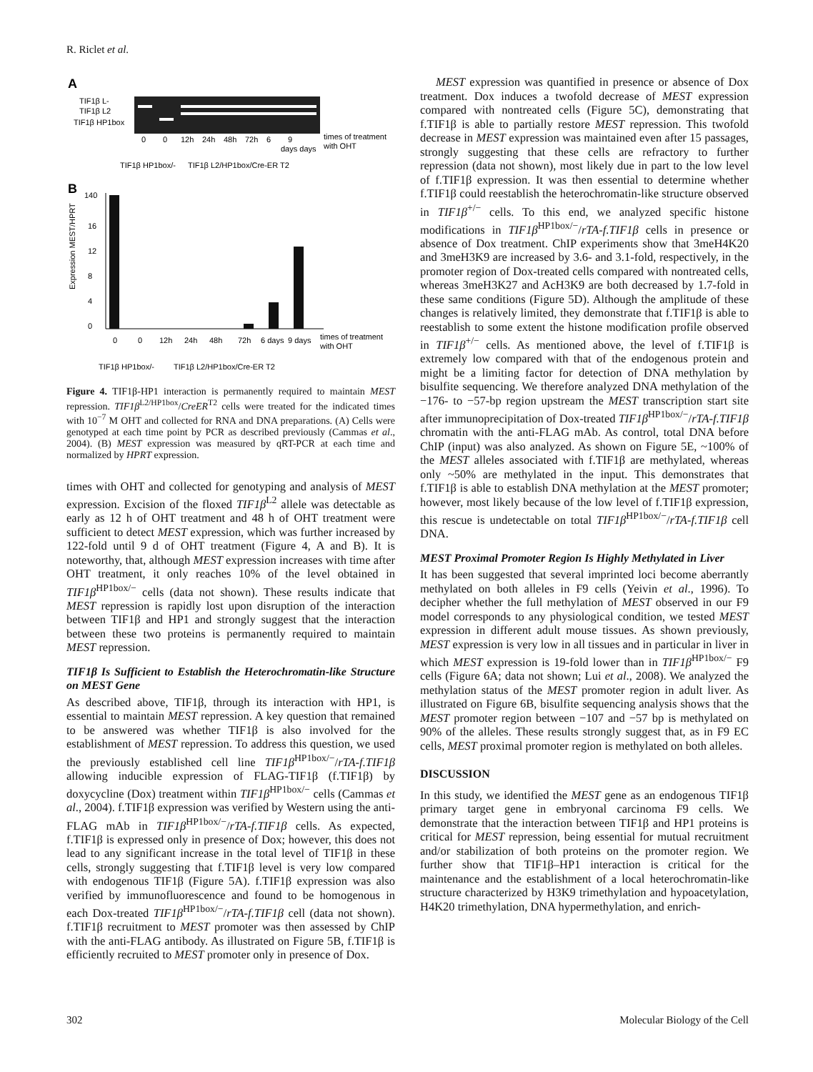R. Riclet et al.
A
TIF1β L-
TIF1β L2
TIF1β HP1box
0
0
12h
24h
48h
72h
6
9
days days
times of treatment
with OHT
TIF1β HP1box/-
TIF1β L2/HP1box/Cre-ER T2
B
Expression MEST/HPRT
140
16
12
8
4
0
0
0
12h
24h
48h
72h
6 days
9 days
times of treatment
with OHT
TIF1β HP1box/-
TIF1β L2/HP1box/Cre-ER T2
Figure 4. TIF1β-HP1 interaction is permanently required to maintain MEST repression. TIF1β<sup>L2/HP1box</sup>/CreER<sup>T2</sup> cells were treated for the indicated times with 10<sup>−7</sup> M OHT and collected for RNA and DNA preparations. (A) Cells were genotyped at each time point by PCR as described previously (Cammas et al., 2004). (B) MEST expression was measured by qRT-PCR at each time and normalized by HPRT expression.
times with OHT and collected for genotyping and analysis of MEST expression. Excision of the floxed TIF1β<sup>L2</sup> allele was detectable as early as 12 h of OHT treatment and 48 h of OHT treatment were sufficient to detect MEST expression, which was further increased by 122-fold until 9 d of OHT treatment (Figure 4, A and B). It is noteworthy, that, although MEST expression increases with time after OHT treatment, it only reaches 10% of the level obtained in TIF1β<sup>HP1box/−</sup> cells (data not shown). These results indicate that MEST repression is rapidly lost upon disruption of the interaction between TIF1β and HP1 and strongly suggest that the interaction between these two proteins is permanently required to maintain MEST repression.
TIF1β Is Sufficient to Establish the Heterochromatin-like Structure on MEST Gene
As described above, TIF1β, through its interaction with HP1, is essential to maintain MEST repression. A key question that remained to be answered was whether TIF1β is also involved for the establishment of MEST repression. To address this question, we used the previously established cell line TIF1β<sup>HP1box/−</sup>/rTA-f.TIF1β allowing inducible expression of FLAG-TIF1β (f.TIF1β) by doxycycline (Dox) treatment within TIF1β<sup>HP1box/−</sup> cells (Cammas et al., 2004). f.TIF1β expression was verified by Western using the anti-FLAG mAb in TIF1β<sup>HP1box/−</sup>/rTA-f.TIF1β cells. As expected, f.TIF1β is expressed only in presence of Dox; however, this does not lead to any significant increase in the total level of TIF1β in these cells, strongly suggesting that f.TIF1β level is very low compared with endogenous TIF1β (Figure 5A). f.TIF1β expression was also verified by immunofluorescence and found to be homogenous in each Dox-treated TIF1β<sup>HP1box/−</sup>/rTA-f.TIF1β cell (data not shown). f.TIF1β recruitment to MEST promoter was then assessed by ChIP with the anti-FLAG antibody. As illustrated on Figure 5B, f.TIF1β is efficiently recruited to MEST promoter only in presence of Dox.
MEST expression was quantified in presence or absence of Dox treatment. Dox induces a twofold decrease of MEST expression compared with nontreated cells (Figure 5C), demonstrating that f.TIF1β is able to partially restore MEST repression. This twofold decrease in MEST expression was maintained even after 15 passages, strongly suggesting that these cells are refractory to further repression (data not shown), most likely due in part to the low level of f.TIF1β expression. It was then essential to determine whether f.TIF1β could reestablish the heterochromatin-like structure observed in TIF1β<sup>+/−</sup> cells. To this end, we analyzed specific histone modifications in TIF1β<sup>HP1box/−</sup>/rTA-f.TIF1β cells in presence or absence of Dox treatment. ChIP experiments show that 3meH4K20 and 3meH3K9 are increased by 3.6- and 3.1-fold, respectively, in the promoter region of Dox-treated cells compared with nontreated cells, whereas 3meH3K27 and AcH3K9 are both decreased by 1.7-fold in these same conditions (Figure 5D). Although the amplitude of these changes is relatively limited, they demonstrate that f.TIF1β is able to reestablish to some extent the histone modification profile observed in TIF1β<sup>+/−</sup> cells. As mentioned above, the level of f.TIF1β is extremely low compared with that of the endogenous protein and might be a limiting factor for detection of DNA methylation by bisulfite sequencing. We therefore analyzed DNA methylation of the −176- to −57-bp region upstream the MEST transcription start site after immunoprecipitation of Dox-treated TIF1β<sup>HP1box/−</sup>/rTA-f.TIF1β chromatin with the anti-FLAG mAb. As control, total DNA before ChIP (input) was also analyzed. As shown on Figure 5E, ~100% of the MEST alleles associated with f.TIF1β are methylated, whereas only ~50% are methylated in the input. This demonstrates that f.TIF1β is able to establish DNA methylation at the MEST promoter; however, most likely because of the low level of f.TIF1β expression, this rescue is undetectable on total TIF1β<sup>HP1box/−</sup>/rTA-f.TIF1β cell DNA.
MEST Proximal Promoter Region Is Highly Methylated in Liver
It has been suggested that several imprinted loci become aberrantly methylated on both alleles in F9 cells (Yeivin et al., 1996). To decipher whether the full methylation of MEST observed in our F9 model corresponds to any physiological condition, we tested MEST expression in different adult mouse tissues. As shown previously, MEST expression is very low in all tissues and in particular in liver in which MEST expression is 19-fold lower than in TIF1β<sup>HP1box/−</sup> F9 cells (Figure 6A; data not shown; Lui et al., 2008). We analyzed the methylation status of the MEST promoter region in adult liver. As illustrated on Figure 6B, bisulfite sequencing analysis shows that the MEST promoter region between −107 and −57 bp is methylated on 90% of the alleles. These results strongly suggest that, as in F9 EC cells, MEST proximal promoter region is methylated on both alleles.
DISCUSSION
In this study, we identified the MEST gene as an endogenous TIF1β primary target gene in embryonal carcinoma F9 cells. We demonstrate that the interaction between TIF1β and HP1 proteins is critical for MEST repression, being essential for mutual recruitment and/or stabilization of both proteins on the promoter region. We further show that TIF1β–HP1 interaction is critical for the maintenance and the establishment of a local heterochromatin-like structure characterized by H3K9 trimethylation and hypoacetylation, H4K20 trimethylation, DNA hypermethylation, and enrich-
302 Molecular Biology of the Cell